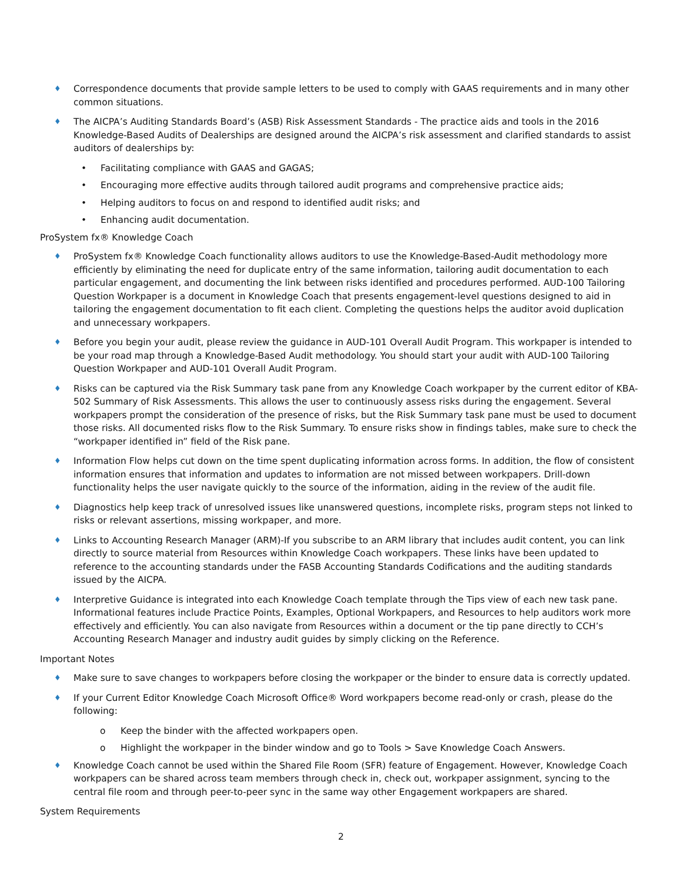♦
Correspondence documents that provide sample letters to be used to comply with GAAS requirements and in many other common situations.
♦
The AICPA’s Auditing Standards Board’s (ASB) Risk Assessment Standards - The practice aids and tools in the 2016 Knowledge-Based Audits of Dealerships are designed around the AICPA’s risk assessment and clarified standards to assist auditors of dealerships by:
• Facilitating compliance with GAAS and GAGAS;
• Encouraging more effective audits through tailored audit programs and comprehensive practice aids;
• Helping auditors to focus on and respond to identified audit risks; and
• Enhancing audit documentation.
ProSystem fx® Knowledge Coach
♦
ProSystem fx® Knowledge Coach functionality allows auditors to use the Knowledge-Based-Audit methodology more efficiently by eliminating the need for duplicate entry of the same information, tailoring audit documentation to each particular engagement, and documenting the link between risks identified and procedures performed. AUD-100 Tailoring Question Workpaper is a document in Knowledge Coach that presents engagement-level questions designed to aid in tailoring the engagement documentation to fit each client. Completing the questions helps the auditor avoid duplication and unnecessary workpapers.
♦
Before you begin your audit, please review the guidance in AUD-101 Overall Audit Program. This workpaper is intended to be your road map through a Knowledge-Based Audit methodology. You should start your audit with AUD-100 Tailoring Question Workpaper and AUD-101 Overall Audit Program.
♦
Risks can be captured via the Risk Summary task pane from any Knowledge Coach workpaper by the current editor of KBA-502 Summary of Risk Assessments. This allows the user to continuously assess risks during the engagement. Several workpapers prompt the consideration of the presence of risks, but the Risk Summary task pane must be used to document those risks. All documented risks flow to the Risk Summary. To ensure risks show in findings tables, make sure to check the “workpaper identified in” field of the Risk pane.
♦
Information Flow helps cut down on the time spent duplicating information across forms. In addition, the flow of consistent information ensures that information and updates to information are not missed between workpapers. Drill-down functionality helps the user navigate quickly to the source of the information, aiding in the review of the audit file.
♦
Diagnostics help keep track of unresolved issues like unanswered questions, incomplete risks, program steps not linked to risks or relevant assertions, missing workpaper, and more.
♦
Links to Accounting Research Manager (ARM)-If you subscribe to an ARM library that includes audit content, you can link directly to source material from Resources within Knowledge Coach workpapers. These links have been updated to reference to the accounting standards under the FASB Accounting Standards Codifications and the auditing standards issued by the AICPA.
♦
Interpretive Guidance is integrated into each Knowledge Coach template through the Tips view of each new task pane. Informational features include Practice Points, Examples, Optional Workpapers, and Resources to help auditors work more effectively and efficiently. You can also navigate from Resources within a document or the tip pane directly to CCH’s Accounting Research Manager and industry audit guides by simply clicking on the Reference.
Important Notes
♦
Make sure to save changes to workpapers before closing the workpaper or the binder to ensure data is correctly updated.
♦
If your Current Editor Knowledge Coach Microsoft Office® Word workpapers become read-only or crash, please do the following:
o Keep the binder with the affected workpapers open.
o Highlight the workpaper in the binder window and go to Tools > Save Knowledge Coach Answers.
♦
Knowledge Coach cannot be used within the Shared File Room (SFR) feature of Engagement. However, Knowledge Coach workpapers can be shared across team members through check in, check out, workpaper assignment, syncing to the central file room and through peer-to-peer sync in the same way other Engagement workpapers are shared.
System Requirements
2